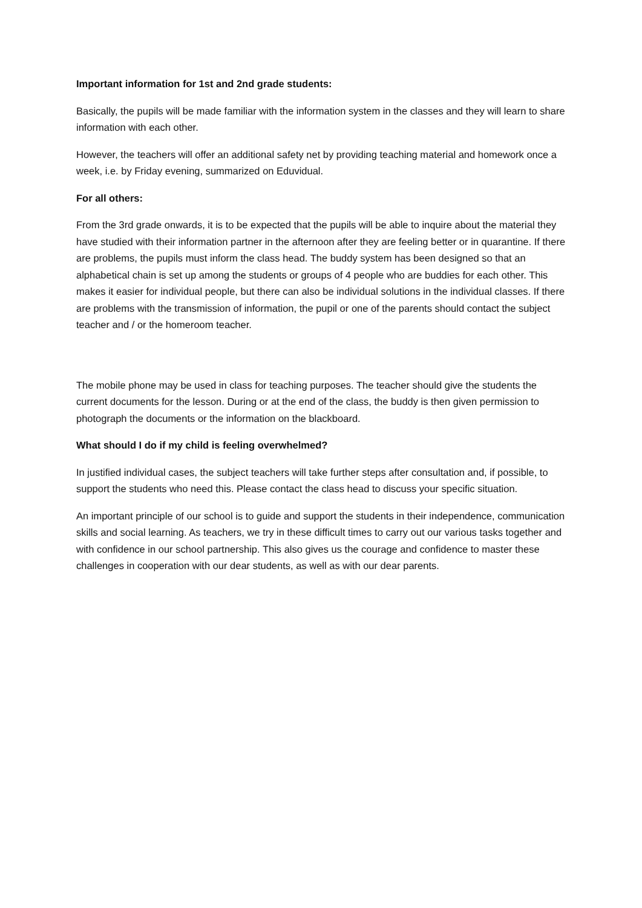Important information for 1st and 2nd grade students:
Basically, the pupils will be made familiar with the information system in the classes and they will learn to share information with each other.
However, the teachers will offer an additional safety net by providing teaching material and homework once a week, i.e. by Friday evening, summarized on Eduvidual.
For all others:
From the 3rd grade onwards, it is to be expected that the pupils will be able to inquire about the material they have studied with their information partner in the afternoon after they are feeling better or in quarantine. If there are problems, the pupils must inform the class head. The buddy system has been designed so that an alphabetical chain is set up among the students or groups of 4 people who are buddies for each other. This makes it easier for individual people, but there can also be individual solutions in the individual classes. If there are problems with the transmission of information, the pupil or one of the parents should contact the subject teacher and / or the homeroom teacher.
The mobile phone may be used in class for teaching purposes. The teacher should give the students the current documents for the lesson. During or at the end of the class, the buddy is then given permission to photograph the documents or the information on the blackboard.
What should I do if my child is feeling overwhelmed?
In justified individual cases, the subject teachers will take further steps after consultation and, if possible, to support the students who need this. Please contact the class head to discuss your specific situation.
An important principle of our school is to guide and support the students in their independence, communication skills and social learning. As teachers, we try in these difficult times to carry out our various tasks together and with confidence in our school partnership. This also gives us the courage and confidence to master these challenges in cooperation with our dear students, as well as with our dear parents.